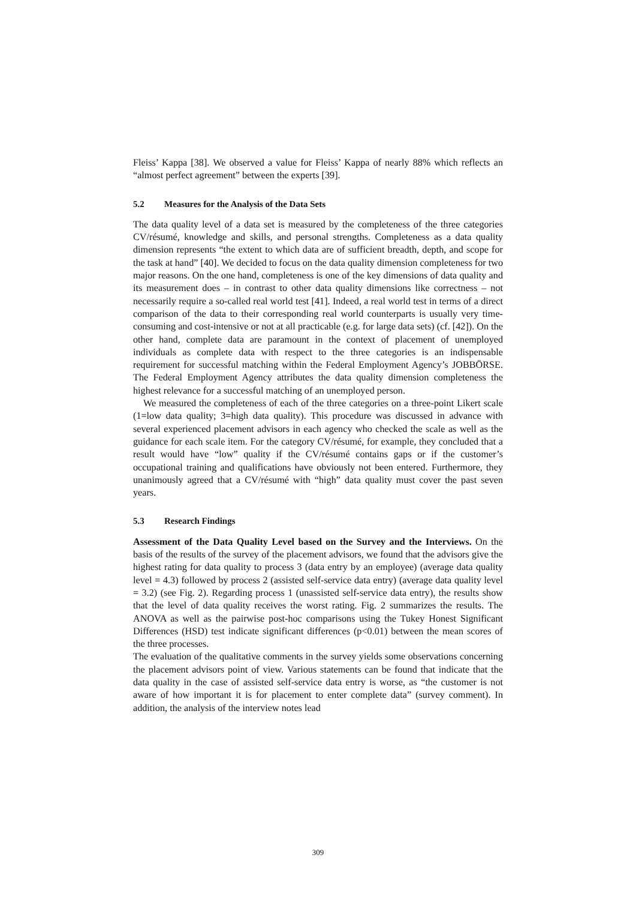Fleiss’ Kappa [38]. We observed a value for Fleiss’ Kappa of nearly 88% which reflects an “almost perfect agreement” between the experts [39].
5.2 Measures for the Analysis of the Data Sets
The data quality level of a data set is measured by the completeness of the three categories CV/résumé, knowledge and skills, and personal strengths. Completeness as a data quality dimension represents “the extent to which data are of sufficient breadth, depth, and scope for the task at hand” [40]. We decided to focus on the data quality dimension completeness for two major reasons. On the one hand, completeness is one of the key dimensions of data quality and its measurement does – in contrast to other data quality dimensions like correctness – not necessarily require a so-called real world test [41]. Indeed, a real world test in terms of a direct comparison of the data to their corresponding real world counterparts is usually very time-consuming and cost-intensive or not at all practicable (e.g. for large data sets) (cf. [42]). On the other hand, complete data are paramount in the context of placement of unemployed individuals as complete data with respect to the three categories is an indispensable requirement for successful matching within the Federal Employment Agency’s JOBBÖRSE. The Federal Employment Agency attributes the data quality dimension completeness the highest relevance for a successful matching of an unemployed person.
We measured the completeness of each of the three categories on a three-point Likert scale (1=low data quality; 3=high data quality). This procedure was discussed in advance with several experienced placement advisors in each agency who checked the scale as well as the guidance for each scale item. For the category CV/résumé, for example, they concluded that a result would have “low” quality if the CV/résumé contains gaps or if the customer’s occupational training and qualifications have obviously not been entered. Furthermore, they unanimously agreed that a CV/résumé with “high” data quality must cover the past seven years.
5.3 Research Findings
Assessment of the Data Quality Level based on the Survey and the Interviews. On the basis of the results of the survey of the placement advisors, we found that the advisors give the highest rating for data quality to process 3 (data entry by an employee) (average data quality level = 4.3) followed by process 2 (assisted self-service data entry) (average data quality level = 3.2) (see Fig. 2). Regarding process 1 (unassisted self-service data entry), the results show that the level of data quality receives the worst rating. Fig. 2 summarizes the results. The ANOVA as well as the pairwise post-hoc comparisons using the Tukey Honest Significant Differences (HSD) test indicate significant differences (p<0.01) between the mean scores of the three processes.
The evaluation of the qualitative comments in the survey yields some observations concerning the placement advisors point of view. Various statements can be found that indicate that the data quality in the case of assisted self-service data entry is worse, as “the customer is not aware of how important it is for placement to enter complete data” (survey comment). In addition, the analysis of the interview notes lead
309